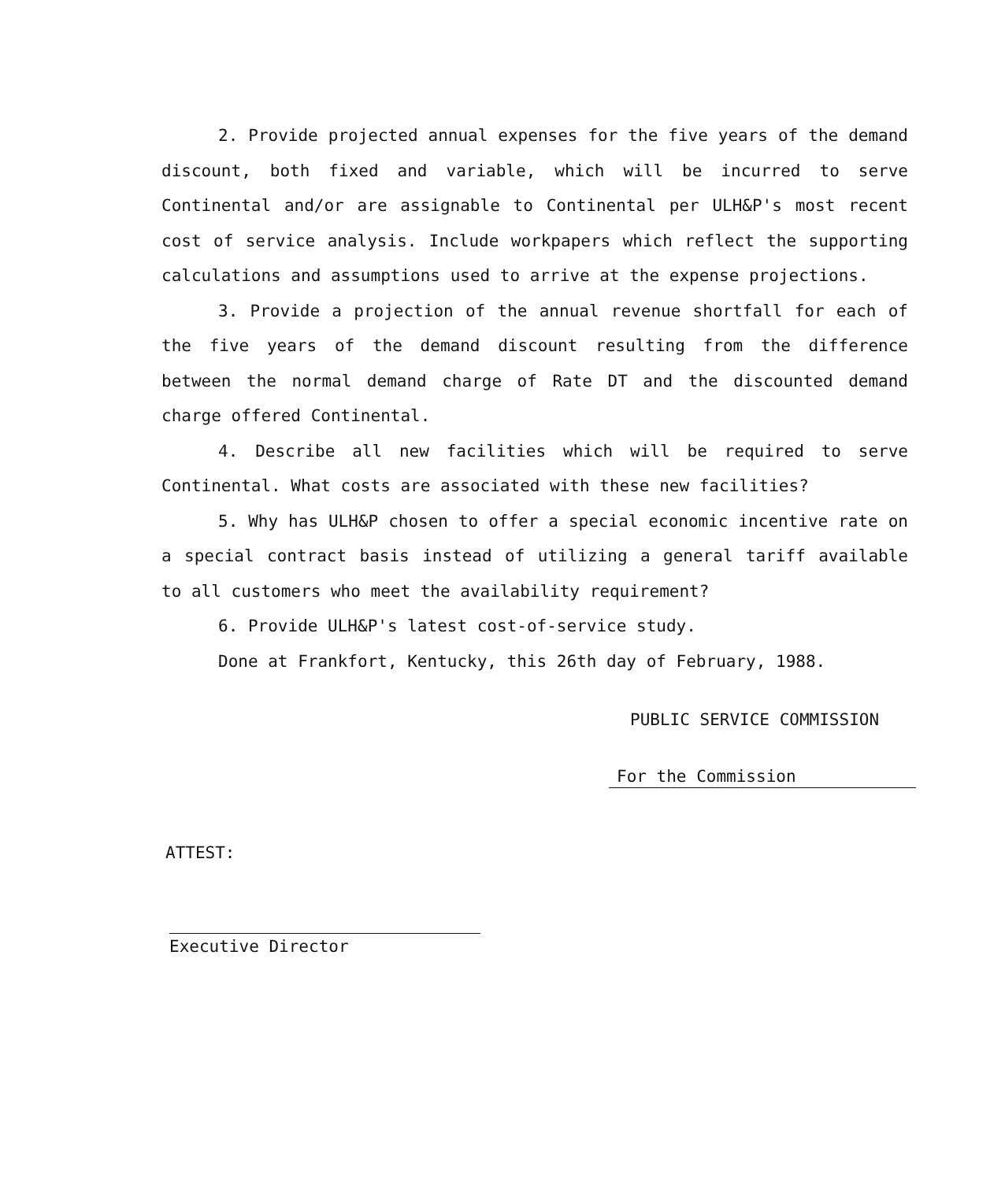2. Provide projected annual expenses for the five years of the demand discount, both fixed and variable, which will be incurred to serve Continental and/or are assignable to Continental per ULH&P's most recent cost of service analysis. Include workpapers which reflect the supporting calculations and assumptions used to arrive at the expense projections.
3. Provide a projection of the annual revenue shortfall for each of the five years of the demand discount resulting from the difference between the normal demand charge of Rate DT and the discounted demand charge offered Continental.
4. Describe all new facilities which will be required to serve Continental. What costs are associated with these new facilities?
5. Why has ULH&P chosen to offer a special economic incentive rate on a special contract basis instead of utilizing a general tariff available to all customers who meet the availability requirement?
6. Provide ULH&P's latest cost-of-service study.
Done at Frankfort, Kentucky, this 26th day of February, 1988.
PUBLIC SERVICE COMMISSION
For the Commission
ATTEST:
Executive Director